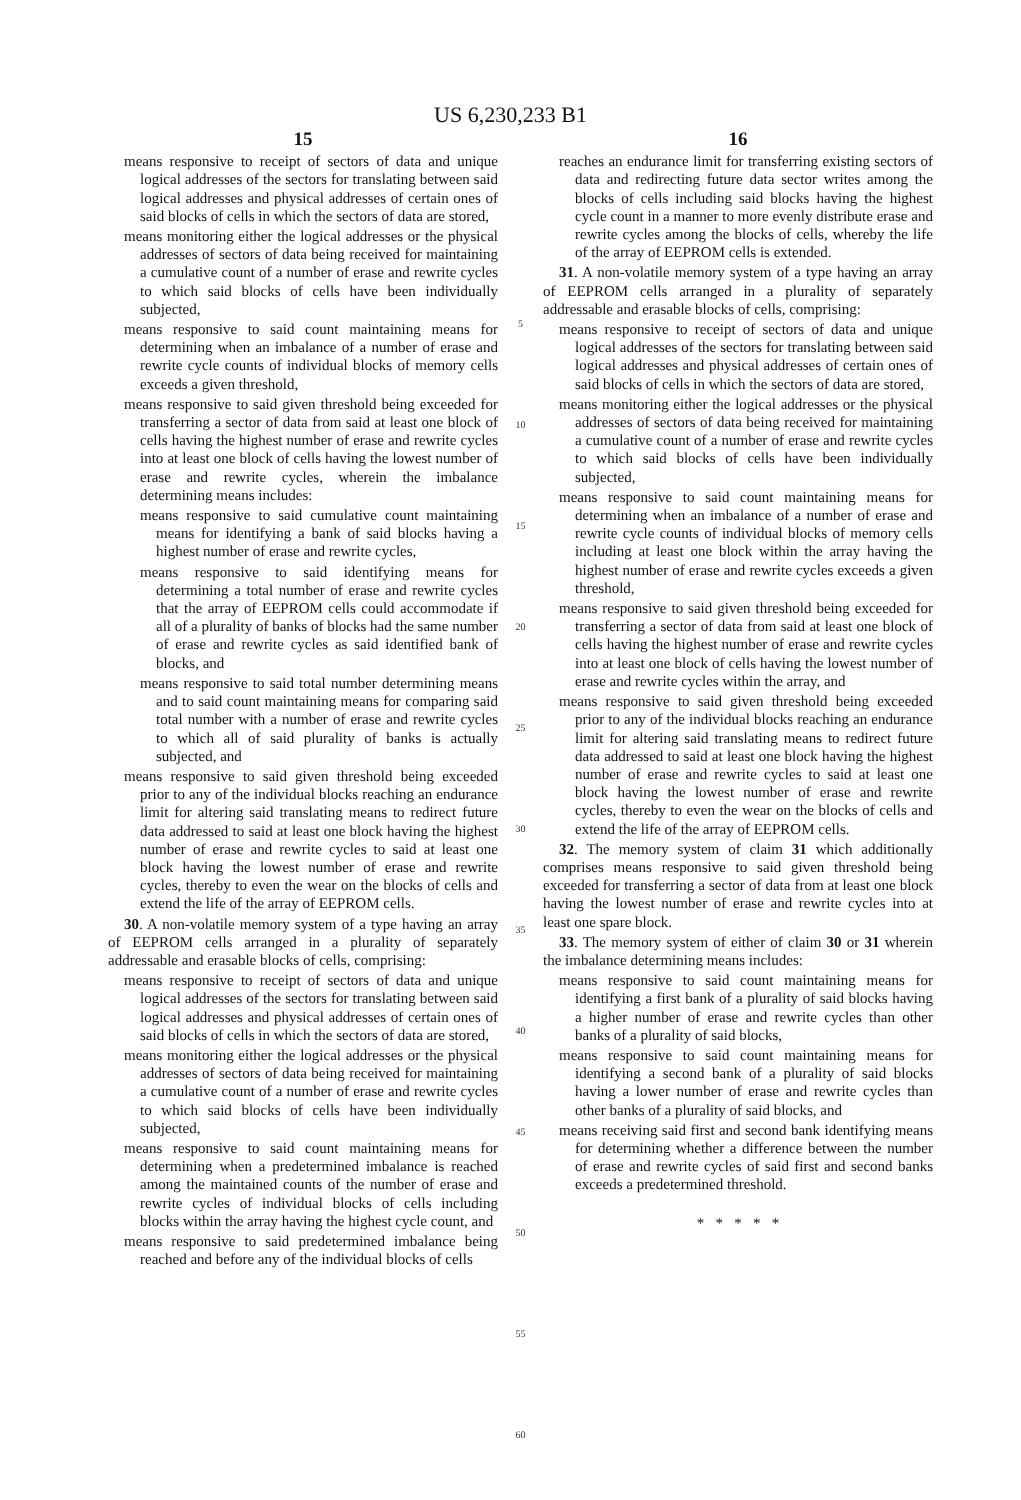US 6,230,233 B1
15
means responsive to receipt of sectors of data and unique logical addresses of the sectors for translating between said logical addresses and physical addresses of certain ones of said blocks of cells in which the sectors of data are stored,
means monitoring either the logical addresses or the physical addresses of sectors of data being received for maintaining a cumulative count of a number of erase and rewrite cycles to which said blocks of cells have been individually subjected,
means responsive to said count maintaining means for determining when an imbalance of a number of erase and rewrite cycle counts of individual blocks of memory cells exceeds a given threshold,
means responsive to said given threshold being exceeded for transferring a sector of data from said at least one block of cells having the highest number of erase and rewrite cycles into at least one block of cells having the lowest number of erase and rewrite cycles, wherein the imbalance determining means includes:
means responsive to said cumulative count maintaining means for identifying a bank of said blocks having a highest number of erase and rewrite cycles,
means responsive to said identifying means for determining a total number of erase and rewrite cycles that the array of EEPROM cells could accommodate if all of a plurality of banks of blocks had the same number of erase and rewrite cycles as said identified bank of blocks, and
means responsive to said total number determining means and to said count maintaining means for comparing said total number with a number of erase and rewrite cycles to which all of said plurality of banks is actually subjected, and
means responsive to said given threshold being exceeded prior to any of the individual blocks reaching an endurance limit for altering said translating means to redirect future data addressed to said at least one block having the highest number of erase and rewrite cycles to said at least one block having the lowest number of erase and rewrite cycles, thereby to even the wear on the blocks of cells and extend the life of the array of EEPROM cells.
30. A non-volatile memory system of a type having an array of EEPROM cells arranged in a plurality of separately addressable and erasable blocks of cells, comprising:
means responsive to receipt of sectors of data and unique logical addresses of the sectors for translating between said logical addresses and physical addresses of certain ones of said blocks of cells in which the sectors of data are stored,
means monitoring either the logical addresses or the physical addresses of sectors of data being received for maintaining a cumulative count of a number of erase and rewrite cycles to which said blocks of cells have been individually subjected,
means responsive to said count maintaining means for determining when a predetermined imbalance is reached among the maintained counts of the number of erase and rewrite cycles of individual blocks of cells including blocks within the array having the highest cycle count, and
means responsive to said predetermined imbalance being reached and before any of the individual blocks of cells
5
10
15
20
25
30
35
40
45
50
55
60
16
reaches an endurance limit for transferring existing sectors of data and redirecting future data sector writes among the blocks of cells including said blocks having the highest cycle count in a manner to more evenly distribute erase and rewrite cycles among the blocks of cells, whereby the life of the array of EEPROM cells is extended.
31. A non-volatile memory system of a type having an array of EEPROM cells arranged in a plurality of separately addressable and erasable blocks of cells, comprising:
means responsive to receipt of sectors of data and unique logical addresses of the sectors for translating between said logical addresses and physical addresses of certain ones of said blocks of cells in which the sectors of data are stored,
means monitoring either the logical addresses or the physical addresses of sectors of data being received for maintaining a cumulative count of a number of erase and rewrite cycles to which said blocks of cells have been individually subjected,
means responsive to said count maintaining means for determining when an imbalance of a number of erase and rewrite cycle counts of individual blocks of memory cells including at least one block within the array having the highest number of erase and rewrite cycles exceeds a given threshold,
means responsive to said given threshold being exceeded for transferring a sector of data from said at least one block of cells having the highest number of erase and rewrite cycles into at least one block of cells having the lowest number of erase and rewrite cycles within the array, and
means responsive to said given threshold being exceeded prior to any of the individual blocks reaching an endurance limit for altering said translating means to redirect future data addressed to said at least one block having the highest number of erase and rewrite cycles to said at least one block having the lowest number of erase and rewrite cycles, thereby to even the wear on the blocks of cells and extend the life of the array of EEPROM cells.
32. The memory system of claim 31 which additionally comprises means responsive to said given threshold being exceeded for transferring a sector of data from at least one block having the lowest number of erase and rewrite cycles into at least one spare block.
33. The memory system of either of claim 30 or 31 wherein the imbalance determining means includes:
means responsive to said count maintaining means for identifying a first bank of a plurality of said blocks having a higher number of erase and rewrite cycles than other banks of a plurality of said blocks,
means responsive to said count maintaining means for identifying a second bank of a plurality of said blocks having a lower number of erase and rewrite cycles than other banks of a plurality of said blocks, and
means receiving said first and second bank identifying means for determining whether a difference between the number of erase and rewrite cycles of said first and second banks exceeds a predetermined threshold.
* * * * *